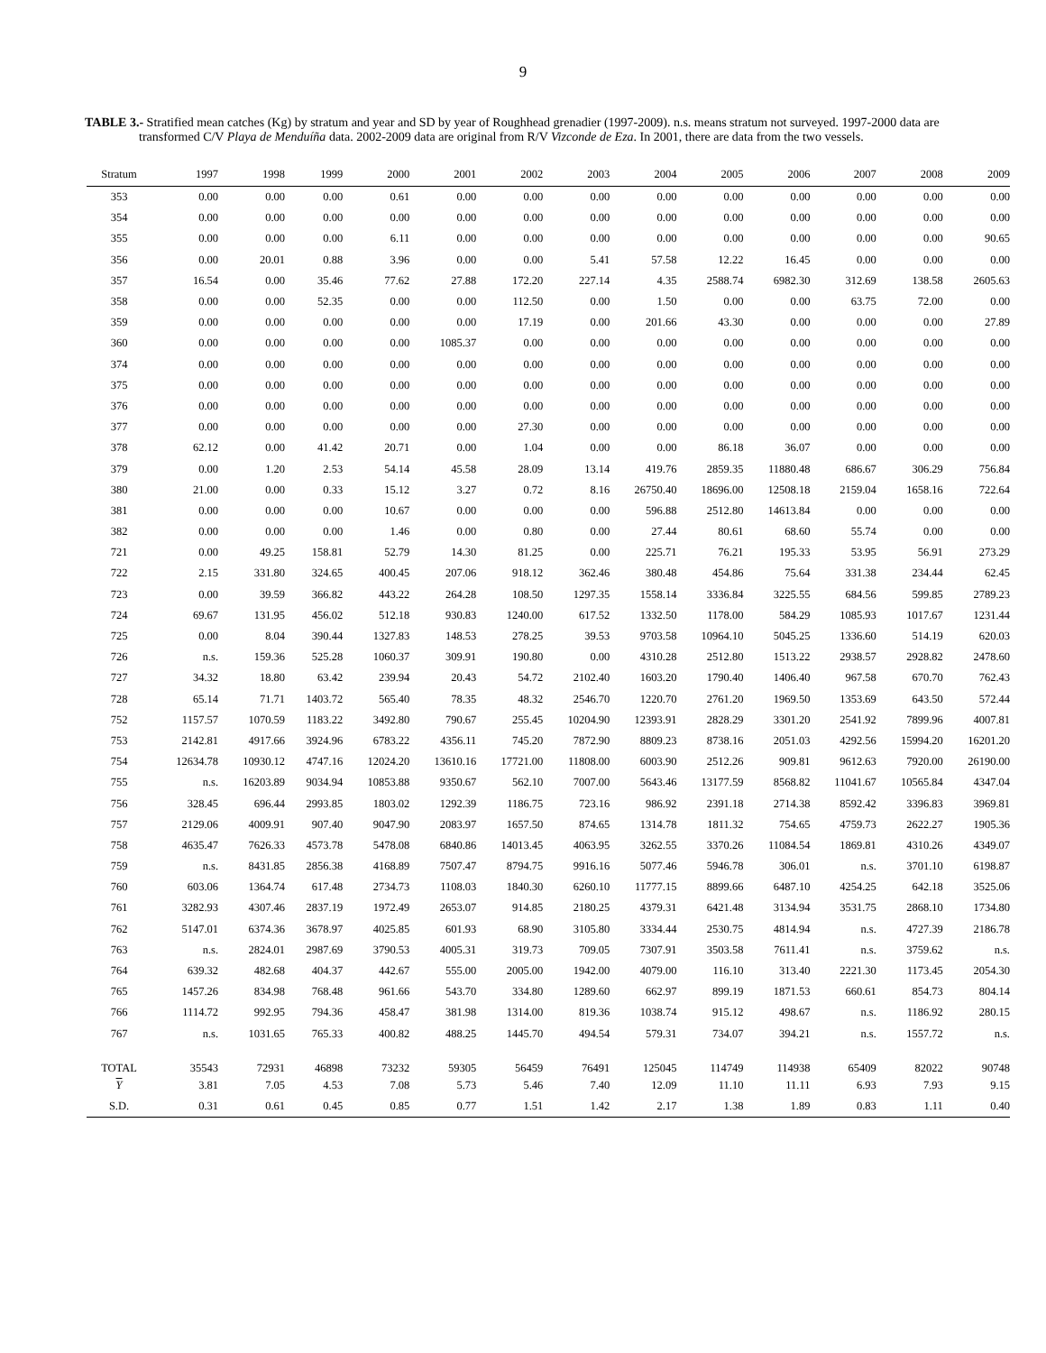9
TABLE 3.- Stratified mean catches (Kg) by stratum and year and SD by year of Roughhead grenadier (1997-2009). n.s. means stratum not surveyed. 1997-2000 data are transformed C/V Playa de Menduíña data. 2002-2009 data are original from R/V Vizconde de Eza. In 2001, there are data from the two vessels.
| Stratum | 1997 | 1998 | 1999 | 2000 | 2001 | 2002 | 2003 | 2004 | 2005 | 2006 | 2007 | 2008 | 2009 |
| --- | --- | --- | --- | --- | --- | --- | --- | --- | --- | --- | --- | --- | --- |
| 353 | 0.00 | 0.00 | 0.00 | 0.61 | 0.00 | 0.00 | 0.00 | 0.00 | 0.00 | 0.00 | 0.00 | 0.00 | 0.00 |
| 354 | 0.00 | 0.00 | 0.00 | 0.00 | 0.00 | 0.00 | 0.00 | 0.00 | 0.00 | 0.00 | 0.00 | 0.00 | 0.00 |
| 355 | 0.00 | 0.00 | 0.00 | 6.11 | 0.00 | 0.00 | 0.00 | 0.00 | 0.00 | 0.00 | 0.00 | 0.00 | 90.65 |
| 356 | 0.00 | 20.01 | 0.88 | 3.96 | 0.00 | 0.00 | 5.41 | 57.58 | 12.22 | 16.45 | 0.00 | 0.00 | 0.00 |
| 357 | 16.54 | 0.00 | 35.46 | 77.62 | 27.88 | 172.20 | 227.14 | 4.35 | 2588.74 | 6982.30 | 312.69 | 138.58 | 2605.63 |
| 358 | 0.00 | 0.00 | 52.35 | 0.00 | 0.00 | 112.50 | 0.00 | 1.50 | 0.00 | 0.00 | 63.75 | 72.00 | 0.00 |
| 359 | 0.00 | 0.00 | 0.00 | 0.00 | 0.00 | 17.19 | 0.00 | 201.66 | 43.30 | 0.00 | 0.00 | 0.00 | 27.89 |
| 360 | 0.00 | 0.00 | 0.00 | 0.00 | 1085.37 | 0.00 | 0.00 | 0.00 | 0.00 | 0.00 | 0.00 | 0.00 | 0.00 |
| 374 | 0.00 | 0.00 | 0.00 | 0.00 | 0.00 | 0.00 | 0.00 | 0.00 | 0.00 | 0.00 | 0.00 | 0.00 | 0.00 |
| 375 | 0.00 | 0.00 | 0.00 | 0.00 | 0.00 | 0.00 | 0.00 | 0.00 | 0.00 | 0.00 | 0.00 | 0.00 | 0.00 |
| 376 | 0.00 | 0.00 | 0.00 | 0.00 | 0.00 | 0.00 | 0.00 | 0.00 | 0.00 | 0.00 | 0.00 | 0.00 | 0.00 |
| 377 | 0.00 | 0.00 | 0.00 | 0.00 | 0.00 | 27.30 | 0.00 | 0.00 | 0.00 | 0.00 | 0.00 | 0.00 | 0.00 |
| 378 | 62.12 | 0.00 | 41.42 | 20.71 | 0.00 | 1.04 | 0.00 | 0.00 | 86.18 | 36.07 | 0.00 | 0.00 | 0.00 |
| 379 | 0.00 | 1.20 | 2.53 | 54.14 | 45.58 | 28.09 | 13.14 | 419.76 | 2859.35 | 11880.48 | 686.67 | 306.29 | 756.84 |
| 380 | 21.00 | 0.00 | 0.33 | 15.12 | 3.27 | 0.72 | 8.16 | 26750.40 | 18696.00 | 12508.18 | 2159.04 | 1658.16 | 722.64 |
| 381 | 0.00 | 0.00 | 0.00 | 10.67 | 0.00 | 0.00 | 0.00 | 596.88 | 2512.80 | 14613.84 | 0.00 | 0.00 | 0.00 |
| 382 | 0.00 | 0.00 | 0.00 | 1.46 | 0.00 | 0.80 | 0.00 | 27.44 | 80.61 | 68.60 | 55.74 | 0.00 | 0.00 |
| 721 | 0.00 | 49.25 | 158.81 | 52.79 | 14.30 | 81.25 | 0.00 | 225.71 | 76.21 | 195.33 | 53.95 | 56.91 | 273.29 |
| 722 | 2.15 | 331.80 | 324.65 | 400.45 | 207.06 | 918.12 | 362.46 | 380.48 | 454.86 | 75.64 | 331.38 | 234.44 | 62.45 |
| 723 | 0.00 | 39.59 | 366.82 | 443.22 | 264.28 | 108.50 | 1297.35 | 1558.14 | 3336.84 | 3225.55 | 684.56 | 599.85 | 2789.23 |
| 724 | 69.67 | 131.95 | 456.02 | 512.18 | 930.83 | 1240.00 | 617.52 | 1332.50 | 1178.00 | 584.29 | 1085.93 | 1017.67 | 1231.44 |
| 725 | 0.00 | 8.04 | 390.44 | 1327.83 | 148.53 | 278.25 | 39.53 | 9703.58 | 10964.10 | 5045.25 | 1336.60 | 514.19 | 620.03 |
| 726 | n.s. | 159.36 | 525.28 | 1060.37 | 309.91 | 190.80 | 0.00 | 4310.28 | 2512.80 | 1513.22 | 2938.57 | 2928.82 | 2478.60 |
| 727 | 34.32 | 18.80 | 63.42 | 239.94 | 20.43 | 54.72 | 2102.40 | 1603.20 | 1790.40 | 1406.40 | 967.58 | 670.70 | 762.43 |
| 728 | 65.14 | 71.71 | 1403.72 | 565.40 | 78.35 | 48.32 | 2546.70 | 1220.70 | 2761.20 | 1969.50 | 1353.69 | 643.50 | 572.44 |
| 752 | 1157.57 | 1070.59 | 1183.22 | 3492.80 | 790.67 | 255.45 | 10204.90 | 12393.91 | 2828.29 | 3301.20 | 2541.92 | 7899.96 | 4007.81 |
| 753 | 2142.81 | 4917.66 | 3924.96 | 6783.22 | 4356.11 | 745.20 | 7872.90 | 8809.23 | 8738.16 | 2051.03 | 4292.56 | 15994.20 | 16201.20 |
| 754 | 12634.78 | 10930.12 | 4747.16 | 12024.20 | 13610.16 | 17721.00 | 11808.00 | 6003.90 | 2512.26 | 909.81 | 9612.63 | 7920.00 | 26190.00 |
| 755 | n.s. | 16203.89 | 9034.94 | 10853.88 | 9350.67 | 562.10 | 7007.00 | 5643.46 | 13177.59 | 8568.82 | 11041.67 | 10565.84 | 4347.04 |
| 756 | 328.45 | 696.44 | 2993.85 | 1803.02 | 1292.39 | 1186.75 | 723.16 | 986.92 | 2391.18 | 2714.38 | 8592.42 | 3396.83 | 3969.81 |
| 757 | 2129.06 | 4009.91 | 907.40 | 9047.90 | 2083.97 | 1657.50 | 874.65 | 1314.78 | 1811.32 | 754.65 | 4759.73 | 2622.27 | 1905.36 |
| 758 | 4635.47 | 7626.33 | 4573.78 | 5478.08 | 6840.86 | 14013.45 | 4063.95 | 3262.55 | 3370.26 | 11084.54 | 1869.81 | 4310.26 | 4349.07 |
| 759 | n.s. | 8431.85 | 2856.38 | 4168.89 | 7507.47 | 8794.75 | 9916.16 | 5077.46 | 5946.78 | 306.01 | n.s. | 3701.10 | 6198.87 |
| 760 | 603.06 | 1364.74 | 617.48 | 2734.73 | 1108.03 | 1840.30 | 6260.10 | 11777.15 | 8899.66 | 6487.10 | 4254.25 | 642.18 | 3525.06 |
| 761 | 3282.93 | 4307.46 | 2837.19 | 1972.49 | 2653.07 | 914.85 | 2180.25 | 4379.31 | 6421.48 | 3134.94 | 3531.75 | 2868.10 | 1734.80 |
| 762 | 5147.01 | 6374.36 | 3678.97 | 4025.85 | 601.93 | 68.90 | 3105.80 | 3334.44 | 2530.75 | 4814.94 | n.s. | 4727.39 | 2186.78 |
| 763 | n.s. | 2824.01 | 2987.69 | 3790.53 | 4005.31 | 319.73 | 709.05 | 7307.91 | 3503.58 | 7611.41 | n.s. | 3759.62 | n.s. |
| 764 | 639.32 | 482.68 | 404.37 | 442.67 | 555.00 | 2005.00 | 1942.00 | 4079.00 | 116.10 | 313.40 | 2221.30 | 1173.45 | 2054.30 |
| 765 | 1457.26 | 834.98 | 768.48 | 961.66 | 543.70 | 334.80 | 1289.60 | 662.97 | 899.19 | 1871.53 | 660.61 | 854.73 | 804.14 |
| 766 | 1114.72 | 992.95 | 794.36 | 458.47 | 381.98 | 1314.00 | 819.36 | 1038.74 | 915.12 | 498.67 | n.s. | 1186.92 | 280.15 |
| 767 | n.s. | 1031.65 | 765.33 | 400.82 | 488.25 | 1445.70 | 494.54 | 579.31 | 734.07 | 394.21 | n.s. | 1557.72 | n.s. |
| TOTAL | 35543 | 72931 | 46898 | 73232 | 59305 | 56459 | 76491 | 125045 | 114749 | 114938 | 65409 | 82022 | 90748 |
| Y | 3.81 | 7.05 | 4.53 | 7.08 | 5.73 | 5.46 | 7.40 | 12.09 | 11.10 | 11.11 | 6.93 | 7.93 | 9.15 |
| S.D. | 0.31 | 0.61 | 0.45 | 0.85 | 0.77 | 1.51 | 1.42 | 2.17 | 1.38 | 1.89 | 0.83 | 1.11 | 0.40 |